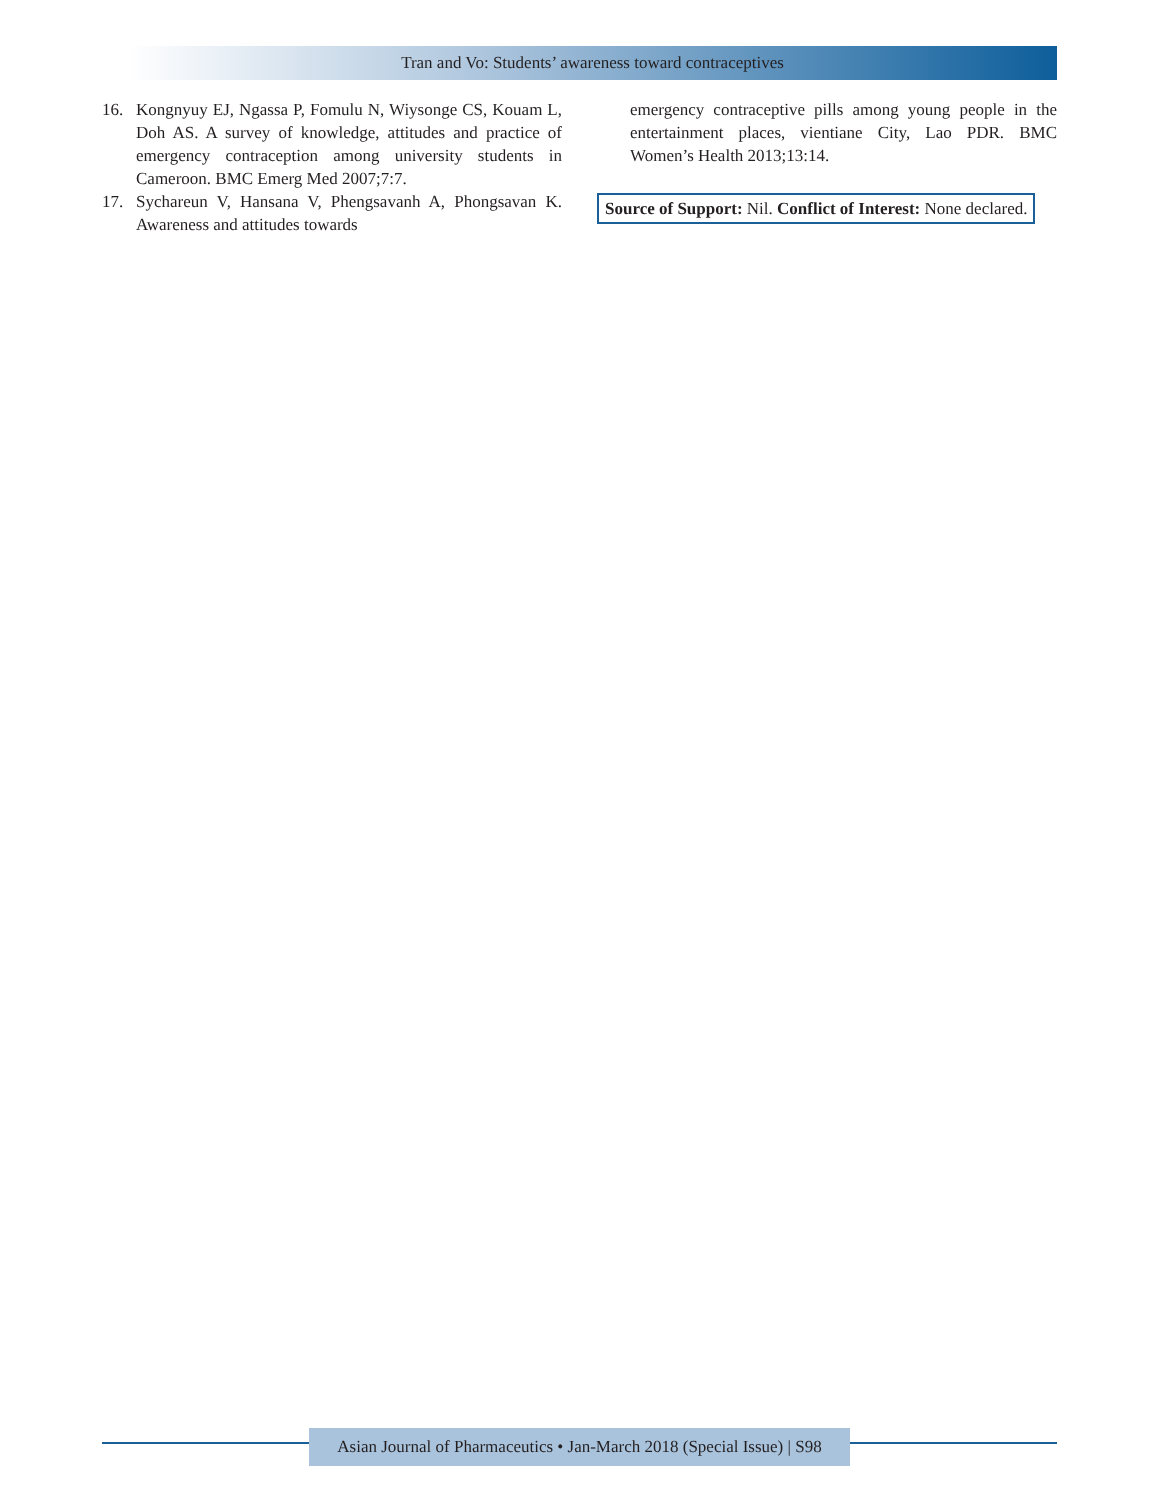Tran and Vo: Students’ awareness toward contraceptives
16. Kongnyuy EJ, Ngassa P, Fomulu N, Wiysonge CS, Kouam L, Doh AS. A survey of knowledge, attitudes and practice of emergency contraception among university students in Cameroon. BMC Emerg Med 2007;7:7.
17. Sychareun V, Hansana V, Phengsavanh A, Phongsavan K. Awareness and attitudes towards
emergency contraceptive pills among young people in the entertainment places, vientiane City, Lao PDR. BMC Women’s Health 2013;13:14.
Source of Support: Nil. Conflict of Interest: None declared.
Asian Journal of Pharmaceutics • Jan-March 2018 (Special Issue) | S98